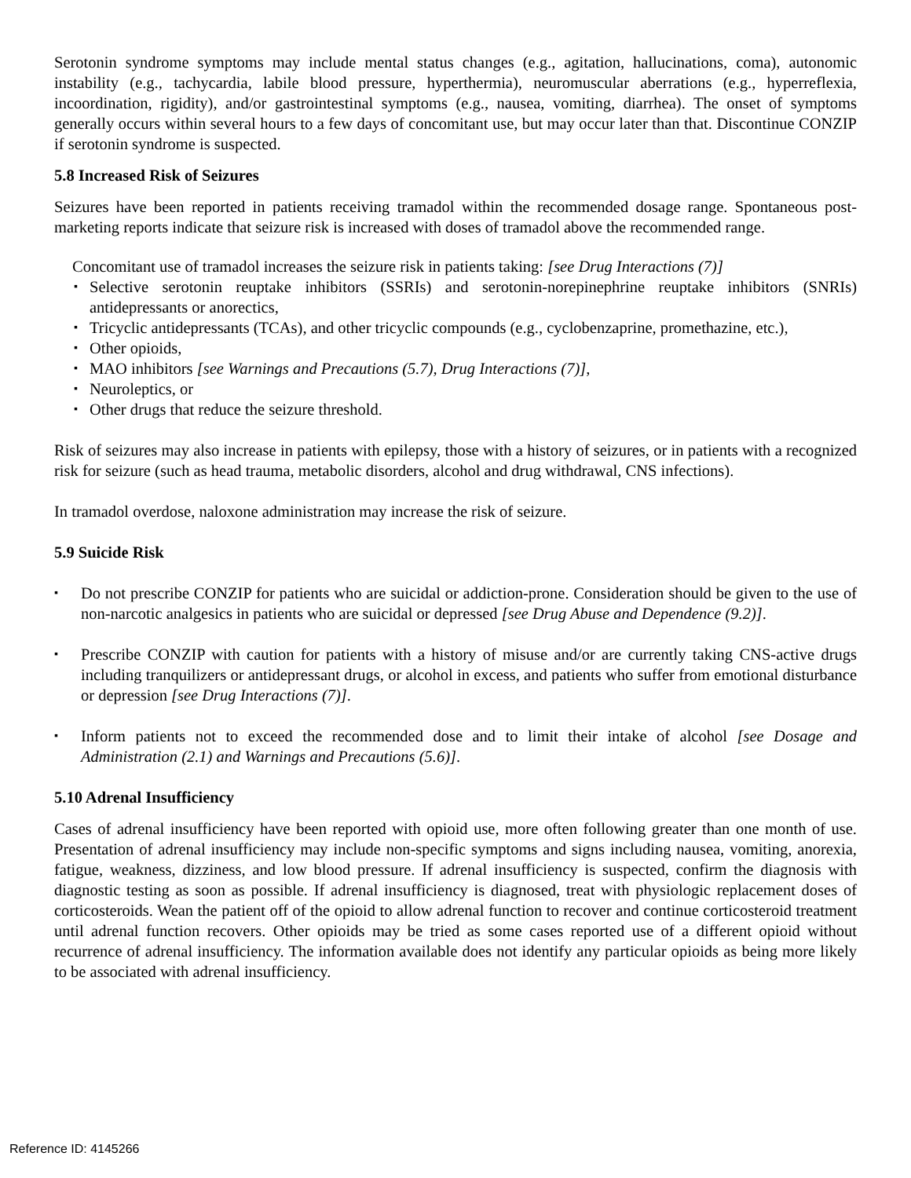Serotonin syndrome symptoms may include mental status changes (e.g., agitation, hallucinations, coma), autonomic instability (e.g., tachycardia, labile blood pressure, hyperthermia), neuromuscular aberrations (e.g., hyperreflexia, incoordination, rigidity), and/or gastrointestinal symptoms (e.g., nausea, vomiting, diarrhea). The onset of symptoms generally occurs within several hours to a few days of concomitant use, but may occur later than that. Discontinue CONZIP if serotonin syndrome is suspected.
5.8 Increased Risk of Seizures
Seizures have been reported in patients receiving tramadol within the recommended dosage range. Spontaneous post-marketing reports indicate that seizure risk is increased with doses of tramadol above the recommended range.
Concomitant use of tramadol increases the seizure risk in patients taking: [see Drug Interactions (7)]
▪ Selective serotonin reuptake inhibitors (SSRIs) and serotonin-norepinephrine reuptake inhibitors (SNRIs) antidepressants or anorectics,
▪ Tricyclic antidepressants (TCAs), and other tricyclic compounds (e.g., cyclobenzaprine, promethazine, etc.),
▪ Other opioids,
▪ MAO inhibitors [see Warnings and Precautions (5.7), Drug Interactions (7)],
▪ Neuroleptics, or
▪ Other drugs that reduce the seizure threshold.
Risk of seizures may also increase in patients with epilepsy, those with a history of seizures, or in patients with a recognized risk for seizure (such as head trauma, metabolic disorders, alcohol and drug withdrawal, CNS infections).
In tramadol overdose, naloxone administration may increase the risk of seizure.
5.9 Suicide Risk
▪ Do not prescribe CONZIP for patients who are suicidal or addiction-prone. Consideration should be given to the use of non-narcotic analgesics in patients who are suicidal or depressed [see Drug Abuse and Dependence (9.2)].
▪ Prescribe CONZIP with caution for patients with a history of misuse and/or are currently taking CNS-active drugs including tranquilizers or antidepressant drugs, or alcohol in excess, and patients who suffer from emotional disturbance or depression [see Drug Interactions (7)].
▪ Inform patients not to exceed the recommended dose and to limit their intake of alcohol [see Dosage and Administration (2.1) and Warnings and Precautions (5.6)].
5.10 Adrenal Insufficiency
Cases of adrenal insufficiency have been reported with opioid use, more often following greater than one month of use. Presentation of adrenal insufficiency may include non-specific symptoms and signs including nausea, vomiting, anorexia, fatigue, weakness, dizziness, and low blood pressure. If adrenal insufficiency is suspected, confirm the diagnosis with diagnostic testing as soon as possible. If adrenal insufficiency is diagnosed, treat with physiologic replacement doses of corticosteroids. Wean the patient off of the opioid to allow adrenal function to recover and continue corticosteroid treatment until adrenal function recovers. Other opioids may be tried as some cases reported use of a different opioid without recurrence of adrenal insufficiency. The information available does not identify any particular opioids as being more likely to be associated with adrenal insufficiency.
Reference ID: 4145266